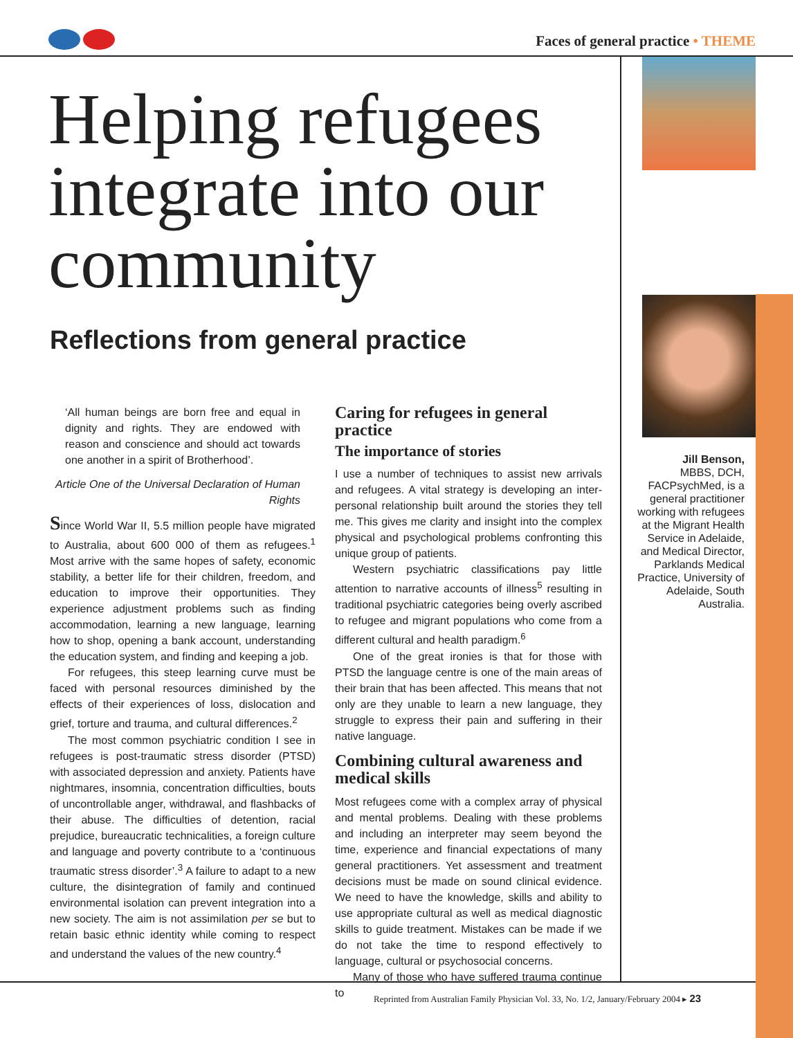Faces of general practice • THEME
Helping refugees integrate into our community
Reflections from general practice
‘All human beings are born free and equal in dignity and rights. They are endowed with reason and conscience and should act towards one another in a spirit of Brotherhood’.
Article One of the Universal Declaration of Human Rights
Since World War II, 5.5 million people have migrated to Australia, about 600 000 of them as refugees.<sup>1</sup> Most arrive with the same hopes of safety, economic stability, a better life for their children, freedom, and education to improve their opportunities. They experience adjustment problems such as finding accommodation, learning a new language, learning how to shop, opening a bank account, understanding the education system, and finding and keeping a job.
For refugees, this steep learning curve must be faced with personal resources diminished by the effects of their experiences of loss, dislocation and grief, torture and trauma, and cultural differences.<sup>2</sup>
The most common psychiatric condition I see in refugees is post-traumatic stress disorder (PTSD) with associated depression and anxiety. Patients have nightmares, insomnia, concentration difficulties, bouts of uncontrollable anger, withdrawal, and flashbacks of their abuse. The difficulties of detention, racial prejudice, bureaucratic technicalities, a foreign culture and language and poverty contribute to a ‘continuous traumatic stress disorder’.<sup>3</sup> A failure to adapt to a new culture, the disintegration of family and continued environmental isolation can prevent integration into a new society. The aim is not assimilation per se but to retain basic ethnic identity while coming to respect and understand the values of the new country.<sup>4</sup>
Caring for refugees in general practice
The importance of stories
I use a number of techniques to assist new arrivals and refugees. A vital strategy is developing an inter-personal relationship built around the stories they tell me. This gives me clarity and insight into the complex physical and psychological problems confronting this unique group of patients.
Western psychiatric classifications pay little attention to narrative accounts of illness<sup>5</sup> resulting in traditional psychiatric categories being overly ascribed to refugee and migrant populations who come from a different cultural and health paradigm.<sup>6</sup>
One of the great ironies is that for those with PTSD the language centre is one of the main areas of their brain that has been affected. This means that not only are they unable to learn a new language, they struggle to express their pain and suffering in their native language.
Combining cultural awareness and medical skills
Most refugees come with a complex array of physical and mental problems. Dealing with these problems and including an interpreter may seem beyond the time, experience and financial expectations of many general practitioners. Yet assessment and treatment decisions must be made on sound clinical evidence. We need to have the knowledge, skills and ability to use appropriate cultural as well as medical diagnostic skills to guide treatment. Mistakes can be made if we do not take the time to respond effectively to language, cultural or psychosocial concerns.
Many of those who have suffered trauma continue to
Jill Benson,
MBBS, DCH, FACPsychMed, is a general practitioner working with refugees at the Migrant Health Service in Adelaide, and Medical Director, Parklands Medical Practice, University of Adelaide, South Australia.
Reprinted from Australian Family Physician Vol. 33, No. 1/2, January/February 2004 ▸ 23